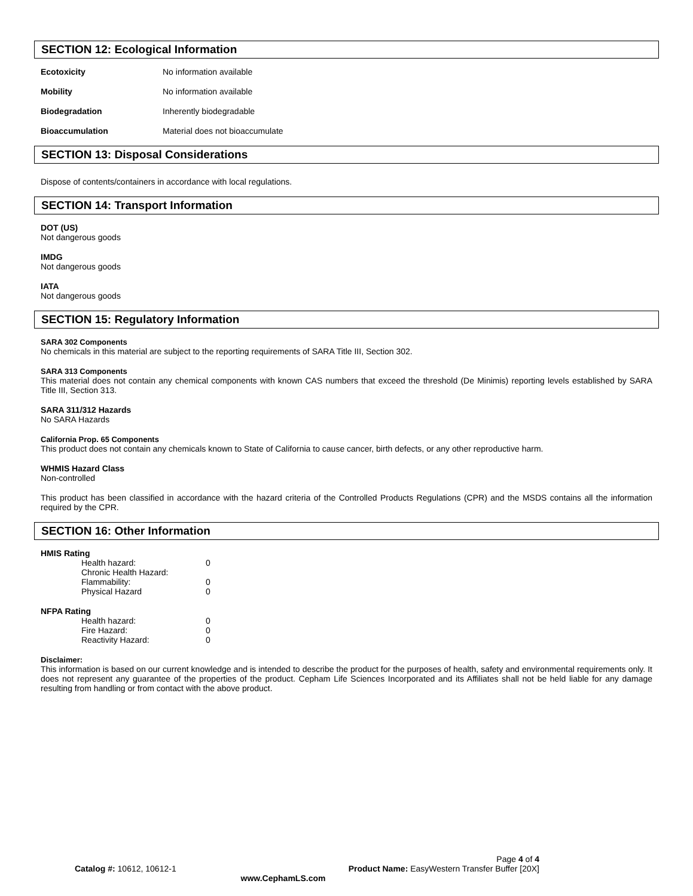SECTION 12: Ecological Information
Ecotoxicity No information available
Mobility No information available
Biodegradation Inherently biodegradable
Bioaccumulation Material does not bioaccumulate
SECTION 13: Disposal Considerations
Dispose of contents/containers in accordance with local regulations.
SECTION 14: Transport Information
DOT (US)
Not dangerous goods
IMDG
Not dangerous goods
IATA
Not dangerous goods
SECTION 15: Regulatory Information
SARA 302 Components
No chemicals in this material are subject to the reporting requirements of SARA Title III, Section 302.
SARA 313 Components
This material does not contain any chemical components with known CAS numbers that exceed the threshold (De Minimis) reporting levels established by SARA Title III, Section 313.
SARA 311/312 Hazards
No SARA Hazards
California Prop. 65 Components
This product does not contain any chemicals known to State of California to cause cancer, birth defects, or any other reproductive harm.
WHMIS Hazard Class
Non-controlled
This product has been classified in accordance with the hazard criteria of the Controlled Products Regulations (CPR) and the MSDS contains all the information required by the CPR.
SECTION 16: Other Information
HMIS Rating
Health hazard: 0
Chronic Health Hazard:
Flammability: 0
Physical Hazard 0
NFPA Rating
Health hazard: 0
Fire Hazard: 0
Reactivity Hazard: 0
Disclaimer:
This information is based on our current knowledge and is intended to describe the product for the purposes of health, safety and environmental requirements only. It does not represent any guarantee of the properties of the product. Cepham Life Sciences Incorporated and its Affiliates shall not be held liable for any damage resulting from handling or from contact with the above product.
Page 4 of 4
Catalog #: 10612, 10612-1 Product Name: EasyWestern Transfer Buffer [20X]
www.CephamLS.com